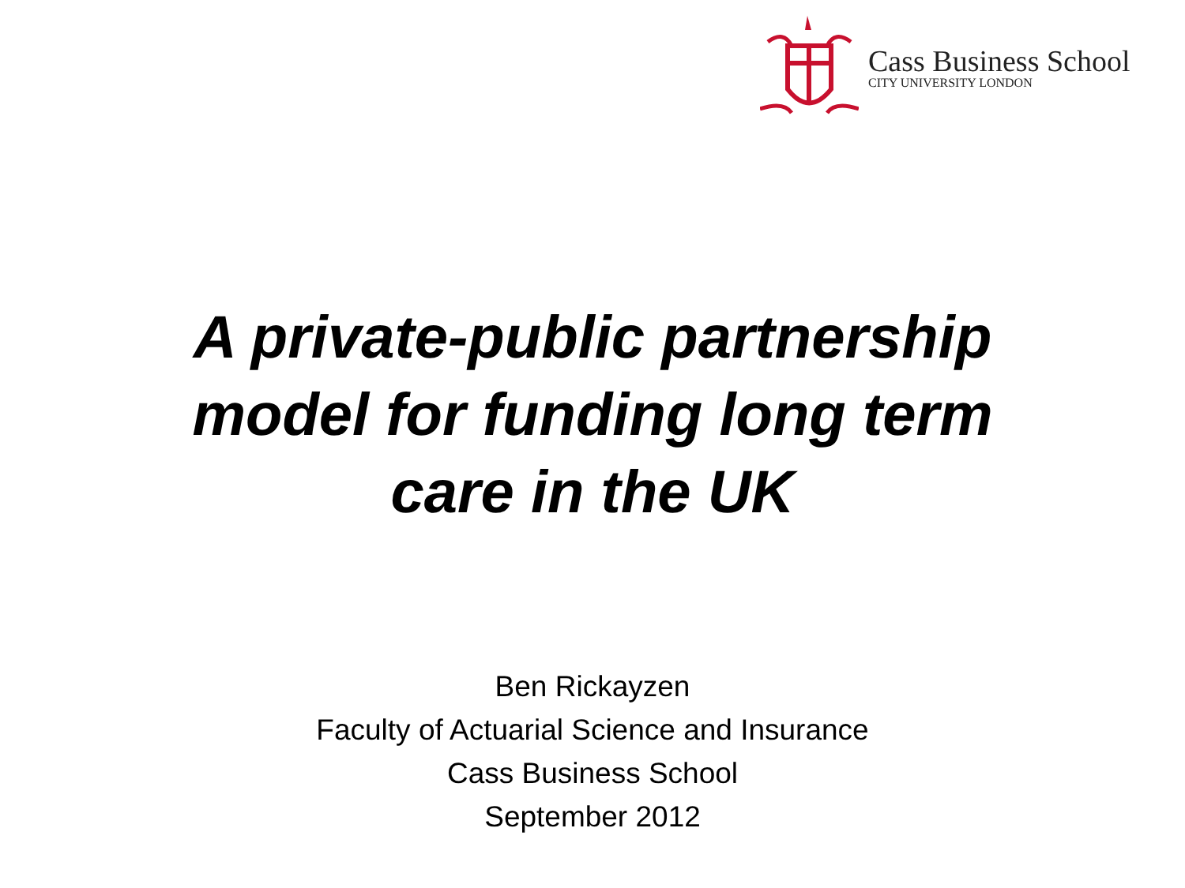Cass Business School
CITY UNIVERSITY LONDON
A private-public partnership
model for funding long term
care in the UK
Ben Rickayzen
Faculty of Actuarial Science and Insurance
Cass Business School
September 2012